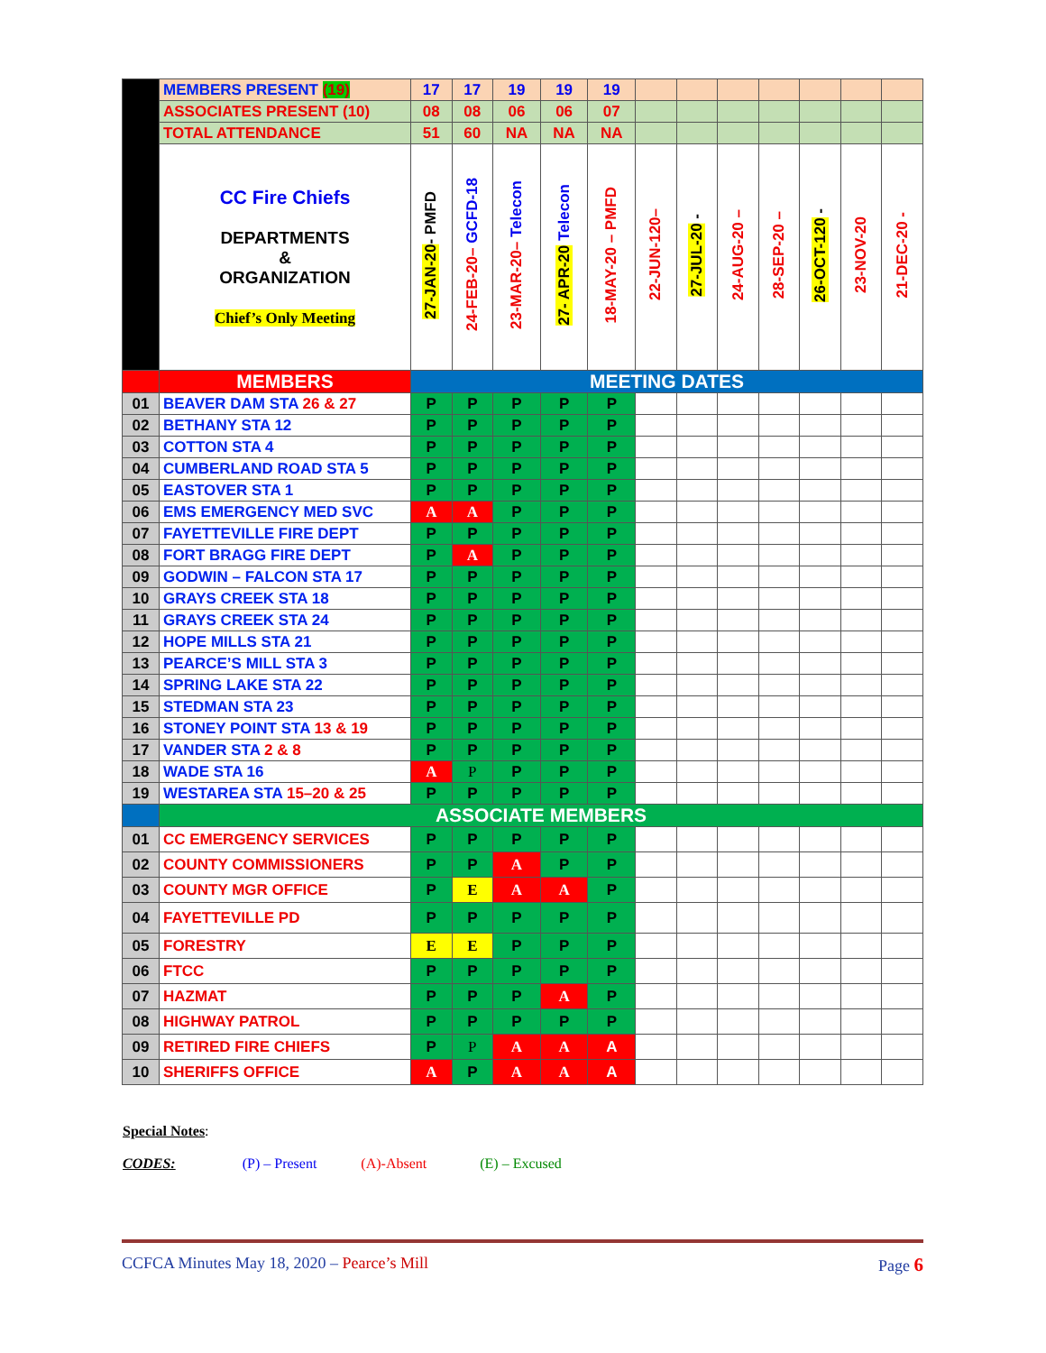| | MEMBERS PRESENT (19) | 17 | 17 | 19 | 19 | 19 | | | | | | | |
| | ASSOCIATES PRESENT (10) | 08 | 08 | 06 | 06 | 07 | | | | | | | |
| | TOTAL ATTENDANCE | 51 | 60 | NA | NA | NA | | | | | | | |
| | CC Fire Chiefs DEPARTMENTS & ORGANIZATION Chief’s Only Meeting | 27-JAN-20 - PMFD | 24-FEB-20– GCFD-18 | 23-MAR-20– Telecon | 27- APR-20 Telecon | 18-MAY-20 – PMFD | 22-JUN-120– | 27-JUL-20 - | 24-AUG-20 – | 28-SEP-20 – | 26-OCT-120 - | 23-NOV-20 | 21-DEC-20 - |
| | MEMBERS | MEETING DATES | | | | | | | | | | | |
| 01 | BEAVER DAM STA 26 & 27 | P | P | P | P | P | | | | | | | |
| 02 | BETHANY STA 12 | P | P | P | P | P | | | | | | | |
| 03 | COTTON STA 4 | P | P | P | P | P | | | | | | | |
| 04 | CUMBERLAND ROAD STA 5 | P | P | P | P | P | | | | | | | |
| 05 | EASTOVER STA 1 | P | P | P | P | P | | | | | | | |
| 06 | EMS EMERGENCY MED SVC | A | A | P | P | P | | | | | | | |
| 07 | FAYETTEVILLE FIRE DEPT | P | P | P | P | P | | | | | | | |
| 08 | FORT BRAGG FIRE DEPT | P | A | P | P | P | | | | | | | |
| 09 | GODWIN – FALCON STA 17 | P | P | P | P | P | | | | | | | |
| 10 | GRAYS CREEK STA 18 | P | P | P | P | P | | | | | | | |
| 11 | GRAYS CREEK STA 24 | P | P | P | P | P | | | | | | | |
| 12 | HOPE MILLS STA 21 | P | P | P | P | P | | | | | | | |
| 13 | PEARCE’S MILL STA 3 | P | P | P | P | P | | | | | | | |
| 14 | SPRING LAKE STA 22 | P | P | P | P | P | | | | | | | |
| 15 | STEDMAN STA 23 | P | P | P | P | P | | | | | | | |
| 16 | STONEY POINT STA 13 & 19 | P | P | P | P | P | | | | | | | |
| 17 | VANDER STA 2 & 8 | P | P | P | P | P | | | | | | | |
| 18 | WADE STA 16 | A | P | P | P | P | | | | | | | |
| 19 | WESTAREA STA 15–20 & 25 | P | P | P | P | P | | | | | | | |
| | ASSOCIATE MEMBERS | | | | | | | | | | | | |
| 01 | CC EMERGENCY SERVICES | P | P | P | P | P | | | | | | | |
| 02 | COUNTY COMMISSIONERS | P | P | A | P | P | | | | | | | |
| 03 | COUNTY MGR OFFICE | P | E | A | A | P | | | | | | | |
| 04 | FAYETTEVILLE PD | P | P | P | P | P | | | | | | | |
| 05 | FORESTRY | E | E | P | P | P | | | | | | | |
| 06 | FTCC | P | P | P | P | P | | | | | | | |
| 07 | HAZMAT | P | P | P | A | P | | | | | | | |
| 08 | HIGHWAY PATROL | P | P | P | P | P | | | | | | | |
| 09 | RETIRED FIRE CHIEFS | P | P | A | A | A | | | | | | | |
| 10 | SHERIFFS OFFICE | A | P | A | A | A | | | | | | | |
Special Notes:
CODES: (P) – Present (A)-Absent (E) – Excused
CCFCA Minutes May 18, 2020 – Pearce’s Mill Page 6